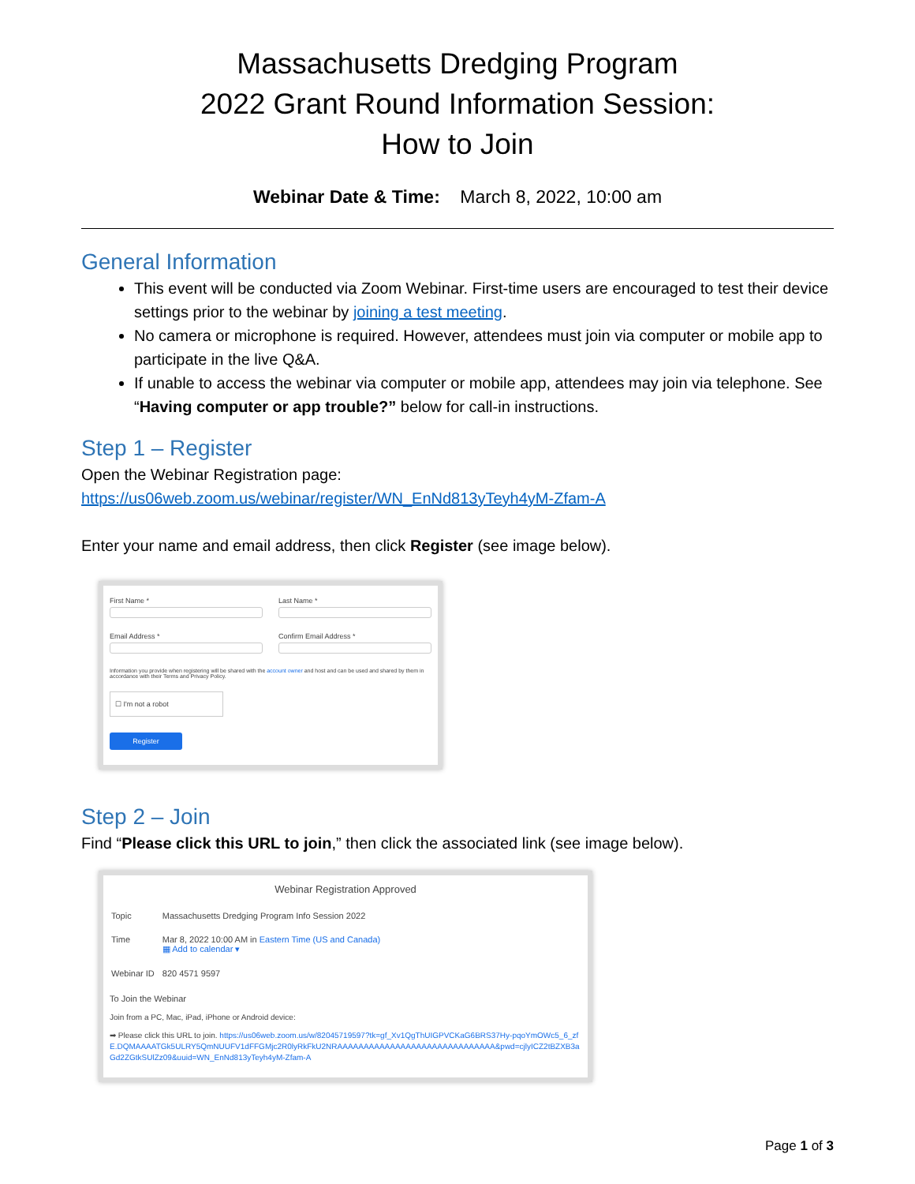Massachusetts Dredging Program
2022 Grant Round Information Session:
How to Join
Webinar Date & Time: March 8, 2022, 10:00 am
General Information
This event will be conducted via Zoom Webinar. First-time users are encouraged to test their device settings prior to the webinar by joining a test meeting.
No camera or microphone is required. However, attendees must join via computer or mobile app to participate in the live Q&A.
If unable to access the webinar via computer or mobile app, attendees may join via telephone. See “Having computer or app trouble?” below for call-in instructions.
Step 1 – Register
Open the Webinar Registration page:
https://us06web.zoom.us/webinar/register/WN_EnNd813yTeyh4yM-Zfam-A
Enter your name and email address, then click Register (see image below).
First Name * Last Name *
Email Address * Confirm Email Address *
Information you provide when registering will be shared with the account owner and host and can be used and shared by them in accordance with their Terms and Privacy Policy.
☐ I'm not a robot
Register
Step 2 – Join
Find “Please click this URL to join,” then click the associated link (see image below).
Webinar Registration Approved
| Topic | Massachusetts Dredging Program Info Session 2022 |
| Time | Mar 8, 2022 10:00 AM in Eastern Time (US and Canada) ▦ Add to calendar ▾ |
| Webinar ID | 820 4571 9597 |
To Join the Webinar
Join from a PC, Mac, iPad, iPhone or Android device:
➡ Please click this URL to join. https://us06web.zoom.us/w/82045719597?tk=gf_Xv1QgThUIGPVCKaG6BRS37Hy-pqoYmOWc5_6_zfE.DQMAAAATGk5ULRY5QmNUUFV1dFFGMjc2R0lyRkFkU2NRAAAAAAAAAAAAAAAAAAAAAAAAAAAAAA&pwd=cjlyICZ2tBZXB3aGd2ZGtkSUlZz09&uuid=WN_EnNd813yTeyh4yM-Zfam-A
Page 1 of 3